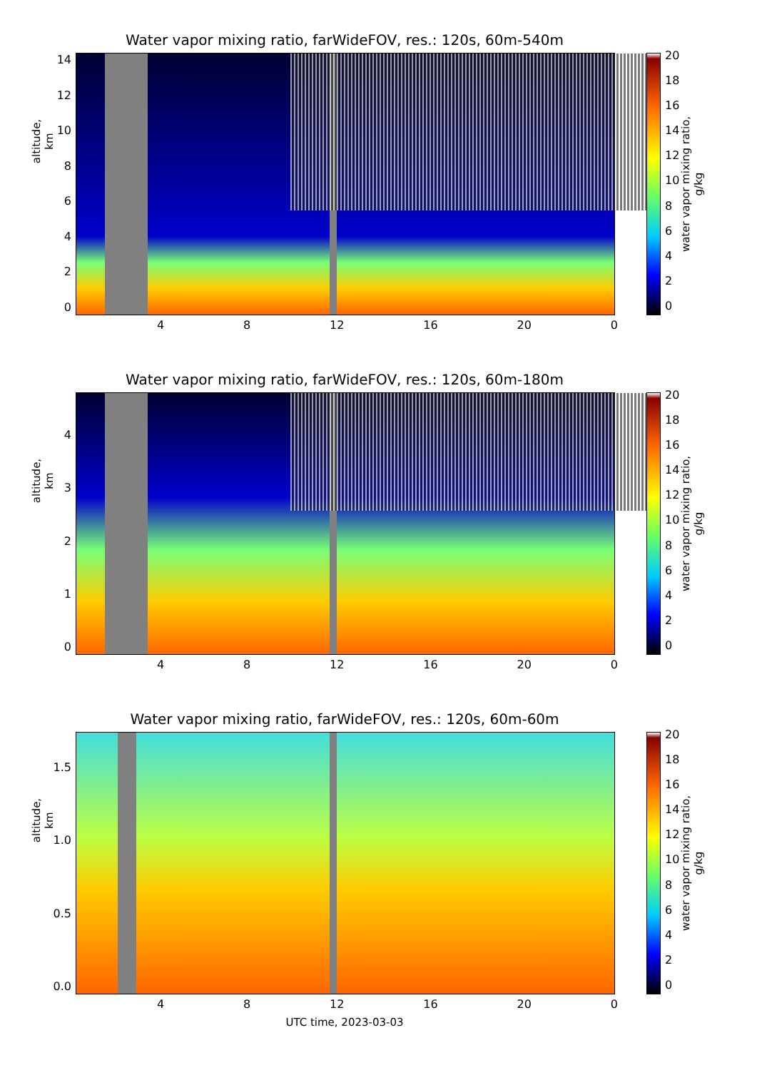Water vapor mixing ratio, farWideFOV, res.: 120s, 60m-540m
altitude, km
14
12
10
86420
4 8 12 16 20 0
20
18
16
14
12
10
86420
water vapor mixing ratio, g/kg
Water vapor mixing ratio, farWideFOV, res.: 120s, 60m-180m
altitude, km
43210
4 8 12 16 20 0
20
18
16
14
12
10
86420
water vapor mixing ratio, g/kg
Water vapor mixing ratio, farWideFOV, res.: 120s, 60m-60m
altitude, km
1.5
1.0
0.5
0.0
4 8 12 16 20 0
20
18
16
14
12
10
86420
water vapor mixing ratio, g/kg
UTC time, 2023-03-03